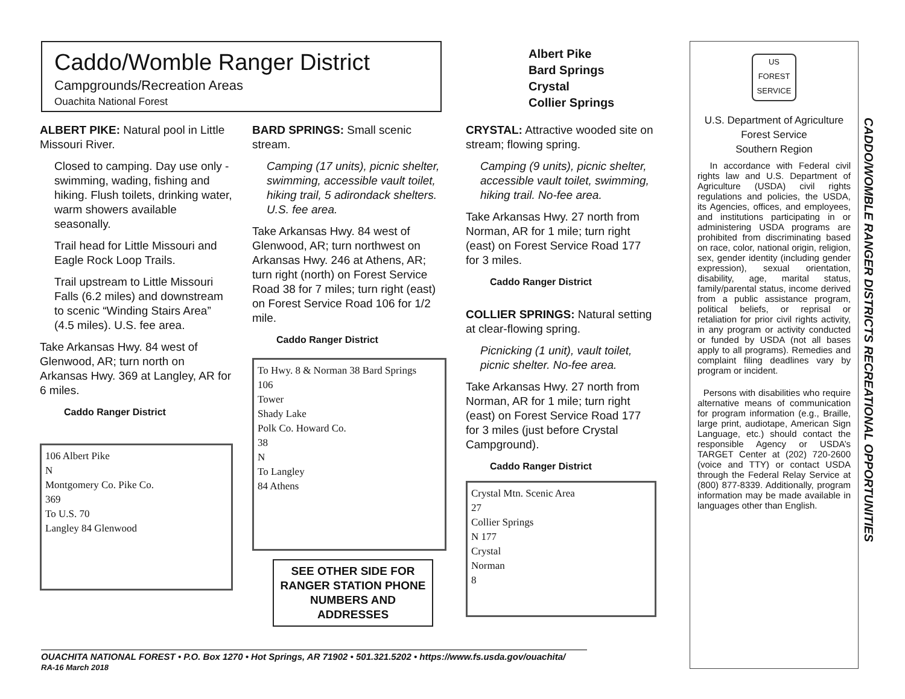Caddo/Womble Ranger District
Campgrounds/Recreation Areas
Ouachita National Forest
Albert Pike
Bard Springs
Crystal
Collier Springs
ALBERT PIKE: Natural pool in Little Missouri River.
Closed to camping. Day use only - swimming, wading, fishing and hiking. Flush toilets, drinking water, warm showers available seasonally.
Trail head for Little Missouri and Eagle Rock Loop Trails.
Trail upstream to Little Missouri Falls (6.2 miles) and downstream to scenic “Winding Stairs Area” (4.5 miles). U.S. fee area.
Take Arkansas Hwy. 84 west of Glenwood, AR; turn north on Arkansas Hwy. 369 at Langley, AR for 6 miles.
Caddo Ranger District
106 Albert Pike
N
Montgomery Co. Pike Co.
369
To U.S. 70
Langley 84 Glenwood
BARD SPRINGS: Small scenic stream.
Camping (17 units), picnic shelter, swimming, accessible vault toilet, hiking trail, 5 adirondack shelters. U.S. fee area.
Take Arkansas Hwy. 84 west of Glenwood, AR; turn northwest on Arkansas Hwy. 246 at Athens, AR; turn right (north) on Forest Service Road 38 for 7 miles; turn right (east) on Forest Service Road 106 for 1/2 mile.
Caddo Ranger District
To Hwy. 8 & Norman 38 Bard Springs
106
Tower
Shady Lake
Polk Co. Howard Co.
38
N
To Langley
84 Athens
SEE OTHER SIDE FOR RANGER STATION PHONE NUMBERS AND ADDRESSES
CRYSTAL: Attractive wooded site on stream; flowing spring.
Camping (9 units), picnic shelter, accessible vault toilet, swimming, hiking trail. No-fee area.
Take Arkansas Hwy. 27 north from Norman, AR for 1 mile; turn right (east) on Forest Service Road 177 for 3 miles.
Caddo Ranger District
COLLIER SPRINGS: Natural setting at clear-flowing spring.
Picnicking (1 unit), vault toilet, picnic shelter. No-fee area.
Take Arkansas Hwy. 27 north from Norman, AR for 1 mile; turn right (east) on Forest Service Road 177 for 3 miles (just before Crystal Campground).
Caddo Ranger District
Crystal Mtn. Scenic Area
27
Collier Springs
N 177
Crystal
Norman
8
US
FOREST SERVICE
U.S. Department of Agriculture
Forest Service
Southern Region
In accordance with Federal civil rights law and U.S. Department of Agriculture (USDA) civil rights regulations and policies, the USDA, its Agencies, offices, and employees, and institutions participating in or administering USDA programs are prohibited from discriminating based on race, color, national origin, religion, sex, gender identity (including gender expression), sexual orientation, disability, age, marital status, family/parental status, income derived from a public assistance program, political beliefs, or reprisal or retaliation for prior civil rights activity, in any program or activity conducted or funded by USDA (not all bases apply to all programs). Remedies and complaint filing deadlines vary by program or incident.
Persons with disabilities who require alternative means of communication for program information (e.g., Braille, large print, audiotape, American Sign Language, etc.) should contact the responsible Agency or USDA’s TARGET Center at (202) 720-2600 (voice and TTY) or contact USDA through the Federal Relay Service at (800) 877-8339. Additionally, program information may be made available in languages other than English.
CADDO/WOMBLE RANGER DISTRICTS RECREATIONAL OPPORTUNITIES
OUACHITA NATIONAL FOREST • P.O. Box 1270 • Hot Springs, AR 71902 • 501.321.5202 • https://www.fs.usda.gov/ouachita/
RA-16 March 2018